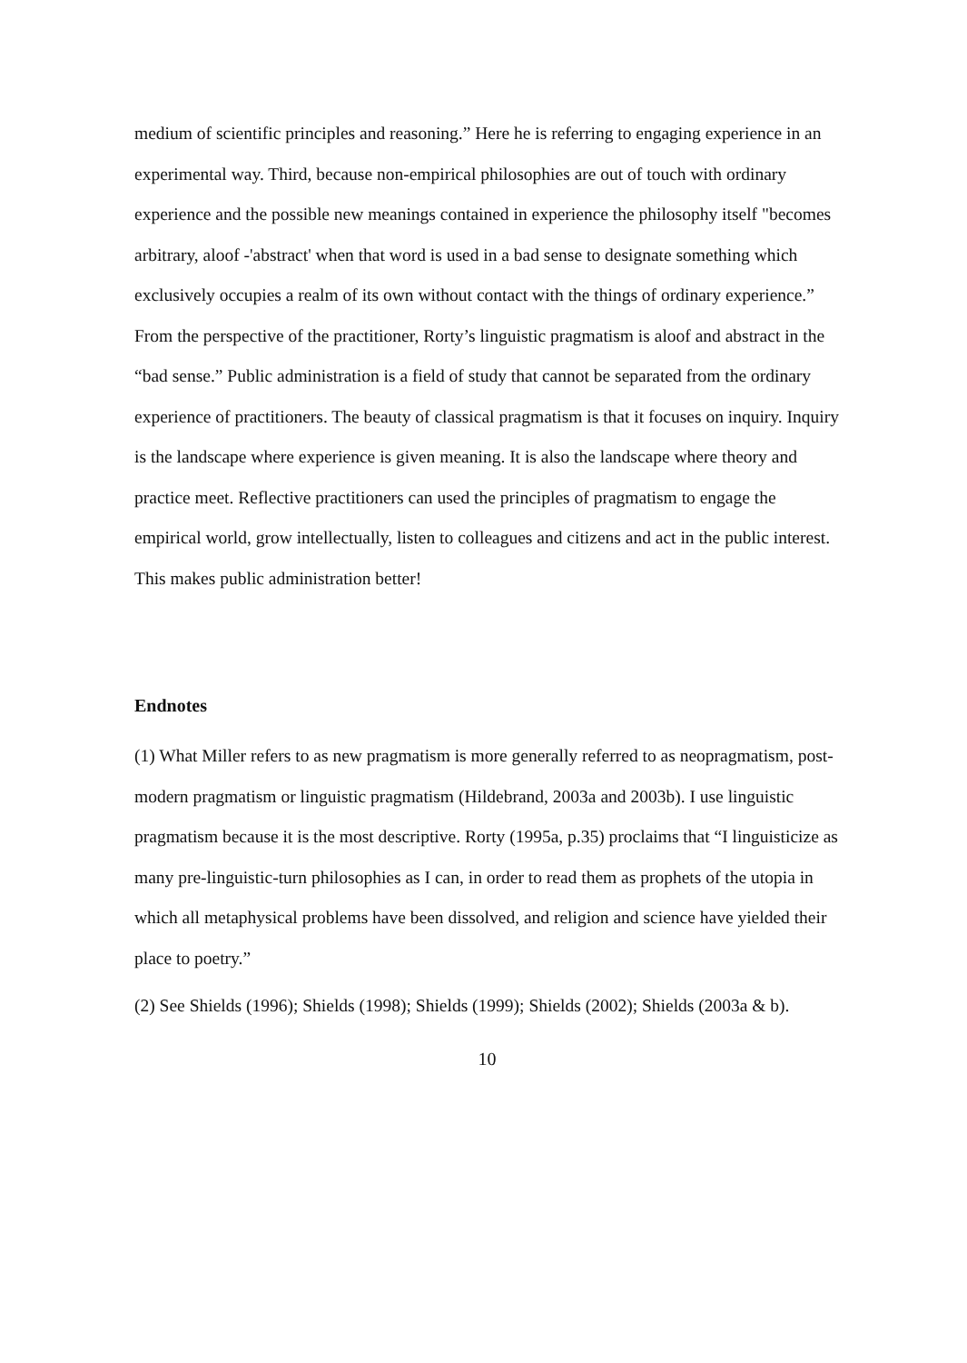medium of scientific principles and reasoning.” Here he is referring to engaging experience in an experimental way. Third, because non-empirical philosophies are out of touch with ordinary experience and the possible new meanings contained in experience the philosophy itself "becomes arbitrary, aloof -'abstract' when that word is used in a bad sense to designate something which exclusively occupies a realm of its own without contact with the things of ordinary experience.” From the perspective of the practitioner, Rorty’s linguistic pragmatism is aloof and abstract in the “bad sense.” Public administration is a field of study that cannot be separated from the ordinary experience of practitioners. The beauty of classical pragmatism is that it focuses on inquiry. Inquiry is the landscape where experience is given meaning. It is also the landscape where theory and practice meet. Reflective practitioners can used the principles of pragmatism to engage the empirical world, grow intellectually, listen to colleagues and citizens and act in the public interest. This makes public administration better!
Endnotes
(1) What Miller refers to as new pragmatism is more generally referred to as neopragmatism, post-modern pragmatism or linguistic pragmatism (Hildebrand, 2003a and 2003b). I use linguistic pragmatism because it is the most descriptive. Rorty (1995a, p.35) proclaims that “I linguisticize as many pre-linguistic-turn philosophies as I can, in order to read them as prophets of the utopia in which all metaphysical problems have been dissolved, and religion and science have yielded their place to poetry.”
(2) See Shields (1996); Shields (1998); Shields (1999); Shields (2002); Shields (2003a & b).
10